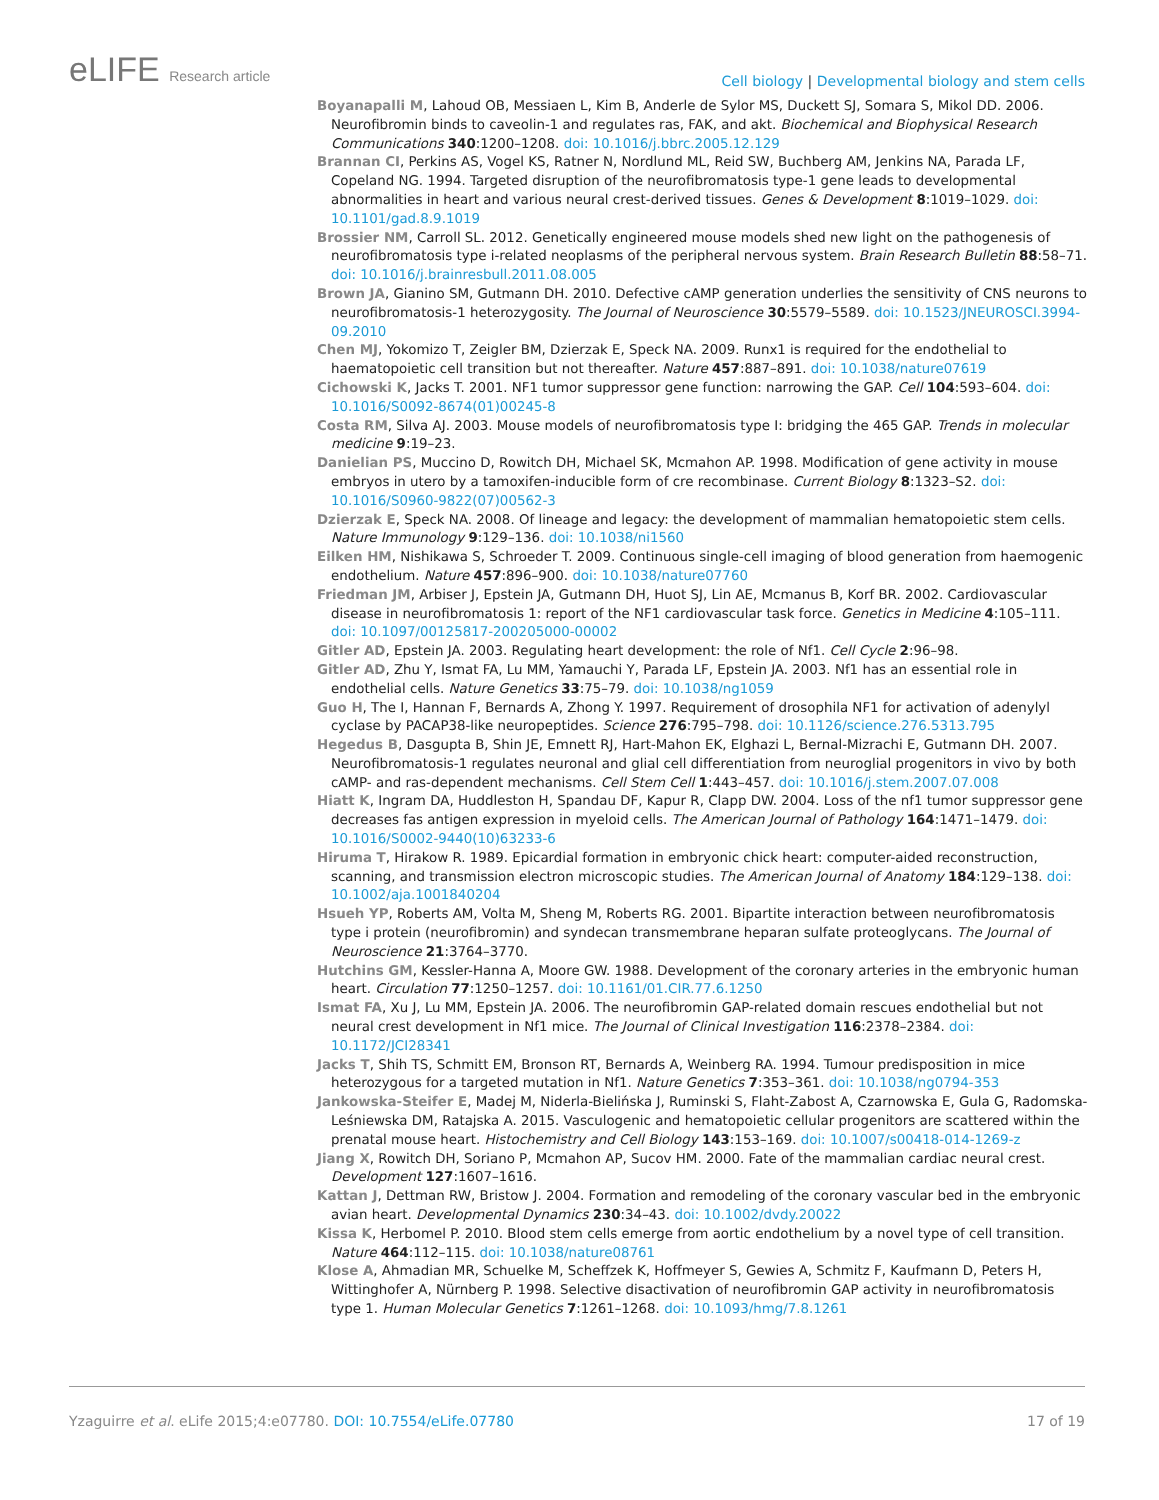eLIFE Research article
Cell biology | Developmental biology and stem cells
Boyanapalli M, Lahoud OB, Messiaen L, Kim B, Anderle de Sylor MS, Duckett SJ, Somara S, Mikol DD. 2006. Neurofibromin binds to caveolin-1 and regulates ras, FAK, and akt. Biochemical and Biophysical Research Communications 340:1200–1208. doi: 10.1016/j.bbrc.2005.12.129
Brannan CI, Perkins AS, Vogel KS, Ratner N, Nordlund ML, Reid SW, Buchberg AM, Jenkins NA, Parada LF, Copeland NG. 1994. Targeted disruption of the neurofibromatosis type-1 gene leads to developmental abnormalities in heart and various neural crest-derived tissues. Genes & Development 8:1019–1029. doi: 10.1101/gad.8.9.1019
Brossier NM, Carroll SL. 2012. Genetically engineered mouse models shed new light on the pathogenesis of neurofibromatosis type i-related neoplasms of the peripheral nervous system. Brain Research Bulletin 88:58–71. doi: 10.1016/j.brainresbull.2011.08.005
Brown JA, Gianino SM, Gutmann DH. 2010. Defective cAMP generation underlies the sensitivity of CNS neurons to neurofibromatosis-1 heterozygosity. The Journal of Neuroscience 30:5579–5589. doi: 10.1523/JNEUROSCI.3994-09.2010
Chen MJ, Yokomizo T, Zeigler BM, Dzierzak E, Speck NA. 2009. Runx1 is required for the endothelial to haematopoietic cell transition but not thereafter. Nature 457:887–891. doi: 10.1038/nature07619
Cichowski K, Jacks T. 2001. NF1 tumor suppressor gene function: narrowing the GAP. Cell 104:593–604. doi: 10.1016/S0092-8674(01)00245-8
Costa RM, Silva AJ. 2003. Mouse models of neurofibromatosis type I: bridging the 465 GAP. Trends in molecular medicine 9:19–23.
Danielian PS, Muccino D, Rowitch DH, Michael SK, Mcmahon AP. 1998. Modification of gene activity in mouse embryos in utero by a tamoxifen-inducible form of cre recombinase. Current Biology 8:1323–S2. doi: 10.1016/S0960-9822(07)00562-3
Dzierzak E, Speck NA. 2008. Of lineage and legacy: the development of mammalian hematopoietic stem cells. Nature Immunology 9:129–136. doi: 10.1038/ni1560
Eilken HM, Nishikawa S, Schroeder T. 2009. Continuous single-cell imaging of blood generation from haemogenic endothelium. Nature 457:896–900. doi: 10.1038/nature07760
Friedman JM, Arbiser J, Epstein JA, Gutmann DH, Huot SJ, Lin AE, Mcmanus B, Korf BR. 2002. Cardiovascular disease in neurofibromatosis 1: report of the NF1 cardiovascular task force. Genetics in Medicine 4:105–111. doi: 10.1097/00125817-200205000-00002
Gitler AD, Epstein JA. 2003. Regulating heart development: the role of Nf1. Cell Cycle 2:96–98.
Gitler AD, Zhu Y, Ismat FA, Lu MM, Yamauchi Y, Parada LF, Epstein JA. 2003. Nf1 has an essential role in endothelial cells. Nature Genetics 33:75–79. doi: 10.1038/ng1059
Guo H, The I, Hannan F, Bernards A, Zhong Y. 1997. Requirement of drosophila NF1 for activation of adenylyl cyclase by PACAP38-like neuropeptides. Science 276:795–798. doi: 10.1126/science.276.5313.795
Hegedus B, Dasgupta B, Shin JE, Emnett RJ, Hart-Mahon EK, Elghazi L, Bernal-Mizrachi E, Gutmann DH. 2007. Neurofibromatosis-1 regulates neuronal and glial cell differentiation from neuroglial progenitors in vivo by both cAMP- and ras-dependent mechanisms. Cell Stem Cell 1:443–457. doi: 10.1016/j.stem.2007.07.008
Hiatt K, Ingram DA, Huddleston H, Spandau DF, Kapur R, Clapp DW. 2004. Loss of the nf1 tumor suppressor gene decreases fas antigen expression in myeloid cells. The American Journal of Pathology 164:1471–1479. doi: 10.1016/S0002-9440(10)63233-6
Hiruma T, Hirakow R. 1989. Epicardial formation in embryonic chick heart: computer-aided reconstruction, scanning, and transmission electron microscopic studies. The American Journal of Anatomy 184:129–138. doi: 10.1002/aja.1001840204
Hsueh YP, Roberts AM, Volta M, Sheng M, Roberts RG. 2001. Bipartite interaction between neurofibromatosis type i protein (neurofibromin) and syndecan transmembrane heparan sulfate proteoglycans. The Journal of Neuroscience 21:3764–3770.
Hutchins GM, Kessler-Hanna A, Moore GW. 1988. Development of the coronary arteries in the embryonic human heart. Circulation 77:1250–1257. doi: 10.1161/01.CIR.77.6.1250
Ismat FA, Xu J, Lu MM, Epstein JA. 2006. The neurofibromin GAP-related domain rescues endothelial but not neural crest development in Nf1 mice. The Journal of Clinical Investigation 116:2378–2384. doi: 10.1172/JCI28341
Jacks T, Shih TS, Schmitt EM, Bronson RT, Bernards A, Weinberg RA. 1994. Tumour predisposition in mice heterozygous for a targeted mutation in Nf1. Nature Genetics 7:353–361. doi: 10.1038/ng0794-353
Jankowska-Steifer E, Madej M, Niderla-Bielińska J, Ruminski S, Flaht-Zabost A, Czarnowska E, Gula G, Radomska-Leśniewska DM, Ratajska A. 2015. Vasculogenic and hematopoietic cellular progenitors are scattered within the prenatal mouse heart. Histochemistry and Cell Biology 143:153–169. doi: 10.1007/s00418-014-1269-z
Jiang X, Rowitch DH, Soriano P, Mcmahon AP, Sucov HM. 2000. Fate of the mammalian cardiac neural crest. Development 127:1607–1616.
Kattan J, Dettman RW, Bristow J. 2004. Formation and remodeling of the coronary vascular bed in the embryonic avian heart. Developmental Dynamics 230:34–43. doi: 10.1002/dvdy.20022
Kissa K, Herbomel P. 2010. Blood stem cells emerge from aortic endothelium by a novel type of cell transition. Nature 464:112–115. doi: 10.1038/nature08761
Klose A, Ahmadian MR, Schuelke M, Scheffzek K, Hoffmeyer S, Gewies A, Schmitz F, Kaufmann D, Peters H, Wittinghofer A, Nürnberg P. 1998. Selective disactivation of neurofibromin GAP activity in neurofibromatosis type 1. Human Molecular Genetics 7:1261–1268. doi: 10.1093/hmg/7.8.1261
Yzaguirre et al. eLife 2015;4:e07780. DOI: 10.7554/eLife.07780
17 of 19